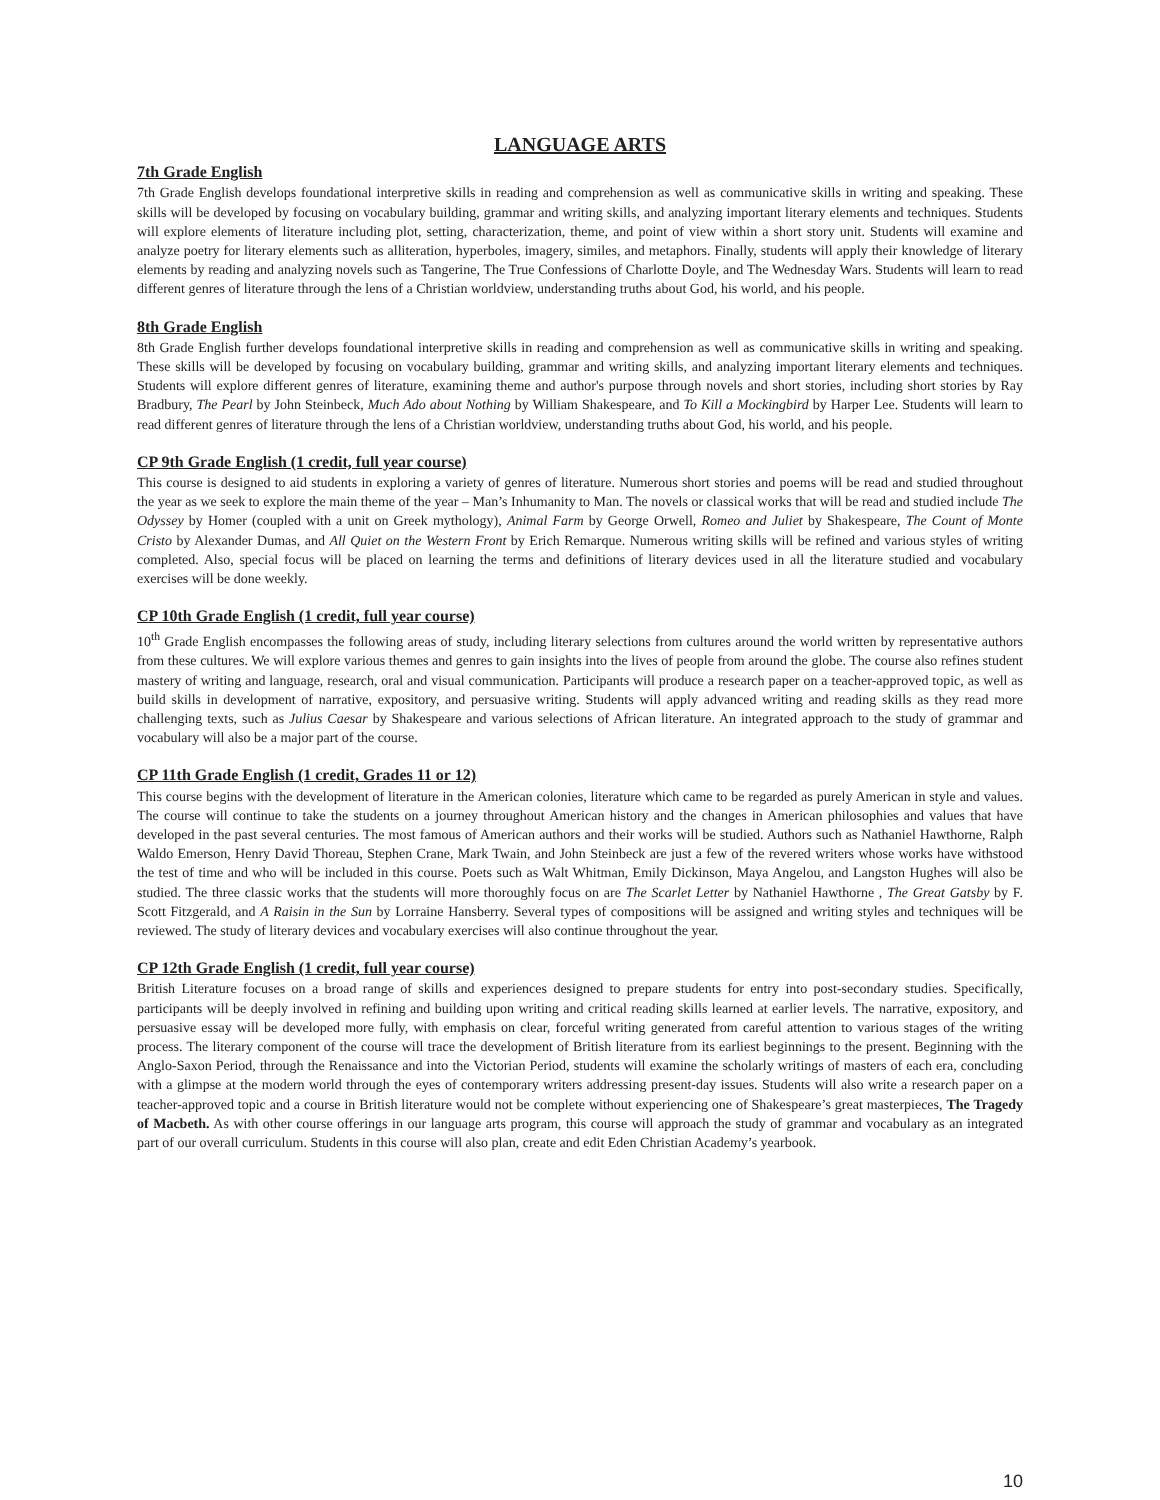LANGUAGE ARTS
7th Grade English
7th Grade English develops foundational interpretive skills in reading and comprehension as well as communicative skills in writing and speaking. These skills will be developed by focusing on vocabulary building, grammar and writing skills, and analyzing important literary elements and techniques. Students will explore elements of literature including plot, setting, characterization, theme, and point of view within a short story unit. Students will examine and analyze poetry for literary elements such as alliteration, hyperboles, imagery, similes, and metaphors. Finally, students will apply their knowledge of literary elements by reading and analyzing novels such as Tangerine, The True Confessions of Charlotte Doyle, and The Wednesday Wars. Students will learn to read different genres of literature through the lens of a Christian worldview, understanding truths about God, his world, and his people.
8th Grade English
8th Grade English further develops foundational interpretive skills in reading and comprehension as well as communicative skills in writing and speaking. These skills will be developed by focusing on vocabulary building, grammar and writing skills, and analyzing important literary elements and techniques. Students will explore different genres of literature, examining theme and author's purpose through novels and short stories, including short stories by Ray Bradbury, The Pearl by John Steinbeck, Much Ado about Nothing by William Shakespeare, and To Kill a Mockingbird by Harper Lee. Students will learn to read different genres of literature through the lens of a Christian worldview, understanding truths about God, his world, and his people.
CP 9th Grade English (1 credit, full year course)
This course is designed to aid students in exploring a variety of genres of literature. Numerous short stories and poems will be read and studied throughout the year as we seek to explore the main theme of the year – Man’s Inhumanity to Man. The novels or classical works that will be read and studied include The Odyssey by Homer (coupled with a unit on Greek mythology), Animal Farm by George Orwell, Romeo and Juliet by Shakespeare, The Count of Monte Cristo by Alexander Dumas, and All Quiet on the Western Front by Erich Remarque. Numerous writing skills will be refined and various styles of writing completed. Also, special focus will be placed on learning the terms and definitions of literary devices used in all the literature studied and vocabulary exercises will be done weekly.
CP 10th Grade English (1 credit, full year course)
10<sup>th</sup> Grade English encompasses the following areas of study, including literary selections from cultures around the world written by representative authors from these cultures. We will explore various themes and genres to gain insights into the lives of people from around the globe. The course also refines student mastery of writing and language, research, oral and visual communication. Participants will produce a research paper on a teacher-approved topic, as well as build skills in development of narrative, expository, and persuasive writing. Students will apply advanced writing and reading skills as they read more challenging texts, such as Julius Caesar by Shakespeare and various selections of African literature. An integrated approach to the study of grammar and vocabulary will also be a major part of the course.
CP 11th Grade English (1 credit, Grades 11 or 12)
This course begins with the development of literature in the American colonies, literature which came to be regarded as purely American in style and values. The course will continue to take the students on a journey throughout American history and the changes in American philosophies and values that have developed in the past several centuries. The most famous of American authors and their works will be studied. Authors such as Nathaniel Hawthorne, Ralph Waldo Emerson, Henry David Thoreau, Stephen Crane, Mark Twain, and John Steinbeck are just a few of the revered writers whose works have withstood the test of time and who will be included in this course. Poets such as Walt Whitman, Emily Dickinson, Maya Angelou, and Langston Hughes will also be studied. The three classic works that the students will more thoroughly focus on are The Scarlet Letter by Nathaniel Hawthorne , The Great Gatsby by F. Scott Fitzgerald, and A Raisin in the Sun by Lorraine Hansberry. Several types of compositions will be assigned and writing styles and techniques will be reviewed. The study of literary devices and vocabulary exercises will also continue throughout the year.
CP 12th Grade English (1 credit, full year course)
British Literature focuses on a broad range of skills and experiences designed to prepare students for entry into post-secondary studies. Specifically, participants will be deeply involved in refining and building upon writing and critical reading skills learned at earlier levels. The narrative, expository, and persuasive essay will be developed more fully, with emphasis on clear, forceful writing generated from careful attention to various stages of the writing process. The literary component of the course will trace the development of British literature from its earliest beginnings to the present. Beginning with the Anglo-Saxon Period, through the Renaissance and into the Victorian Period, students will examine the scholarly writings of masters of each era, concluding with a glimpse at the modern world through the eyes of contemporary writers addressing present-day issues. Students will also write a research paper on a teacher-approved topic and a course in British literature would not be complete without experiencing one of Shakespeare’s great masterpieces, The Tragedy of Macbeth. As with other course offerings in our language arts program, this course will approach the study of grammar and vocabulary as an integrated part of our overall curriculum. Students in this course will also plan, create and edit Eden Christian Academy’s yearbook.
10